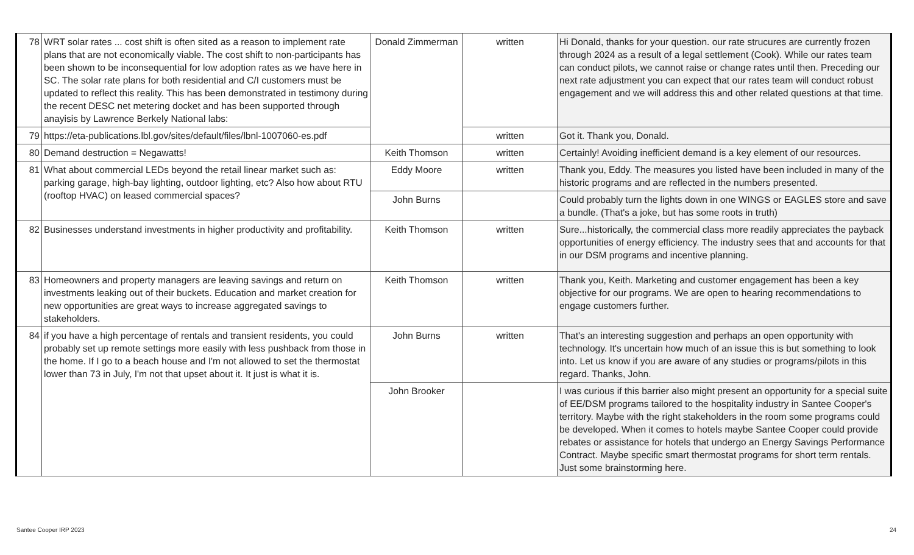| 78 | WRT solar rates ... cost shift is often sited as a reason to implement rate plans that are not economically viable. The cost shift to non-participants has been shown to be inconsequential for low adoption rates as we have here in SC. The solar rate plans for both residential and C/I customers must be updated to reflect this reality. This has been demonstrated in testimony during the recent DESC net metering docket and has been supported through anayisis by Lawrence Berkely National labs: | Donald Zimmerman | written | Hi Donald, thanks for your question. our rate strucures are currently frozen through 2024 as a result of a legal settlement (Cook). While our rates team can conduct pilots, we cannot raise or change rates until then. Preceding our next rate adjustment you can expect that our rates team will conduct robust engagement and we will address this and other related questions at that time. |
| 79 | https://eta-publications.lbl.gov/sites/default/files/lbnl-1007060-es.pdf | | written | Got it. Thank you, Donald. |
| 80 | Demand destruction = Negawatts! | Keith Thomson | written | Certainly! Avoiding inefficient demand is a key element of our resources. |
| 81 | What about commercial LEDs beyond the retail linear market such as: parking garage, high-bay lighting, outdoor lighting, etc? Also how about RTU (rooftop HVAC) on leased commercial spaces? | Eddy Moore | written | Thank you, Eddy. The measures you listed have been included in many of the historic programs and are reflected in the numbers presented. |
| | | John Burns | | Could probably turn the lights down in one WINGS or EAGLES store and save a bundle. (That's a joke, but has some roots in truth) |
| 82 | Businesses understand investments in higher productivity and profitability. | Keith Thomson | written | Sure...historically, the commercial class more readily appreciates the payback opportunities of energy efficiency. The industry sees that and accounts for that in our DSM programs and incentive planning. |
| 83 | Homeowners and property managers are leaving savings and return on investments leaking out of their buckets. Education and market creation for new opportunities are great ways to increase aggregated savings to stakeholders. | Keith Thomson | written | Thank you, Keith. Marketing and customer engagement has been a key objective for our programs. We are open to hearing recommendations to engage customers further. |
| 84 | if you have a high percentage of rentals and transient residents, you could probably set up remote settings more easily with less pushback from those in the home. If I go to a beach house and I'm not allowed to set the thermostat lower than 73 in July, I'm not that upset about it. It just is what it is. | John Burns | written | That's an interesting suggestion and perhaps an open opportunity with technology. It's uncertain how much of an issue this is but something to look into. Let us know if you are aware of any studies or programs/pilots in this regard. Thanks, John. |
| | | John Brooker | | I was curious if this barrier also might present an opportunity for a special suite of EE/DSM programs tailored to the hospitality industry in Santee Cooper's territory. Maybe with the right stakeholders in the room some programs could be developed. When it comes to hotels maybe Santee Cooper could provide rebates or assistance for hotels that undergo an Energy Savings Performance Contract. Maybe specific smart thermostat programs for short term rentals. Just some brainstorming here. |
Santee Cooper IRP 2023 24